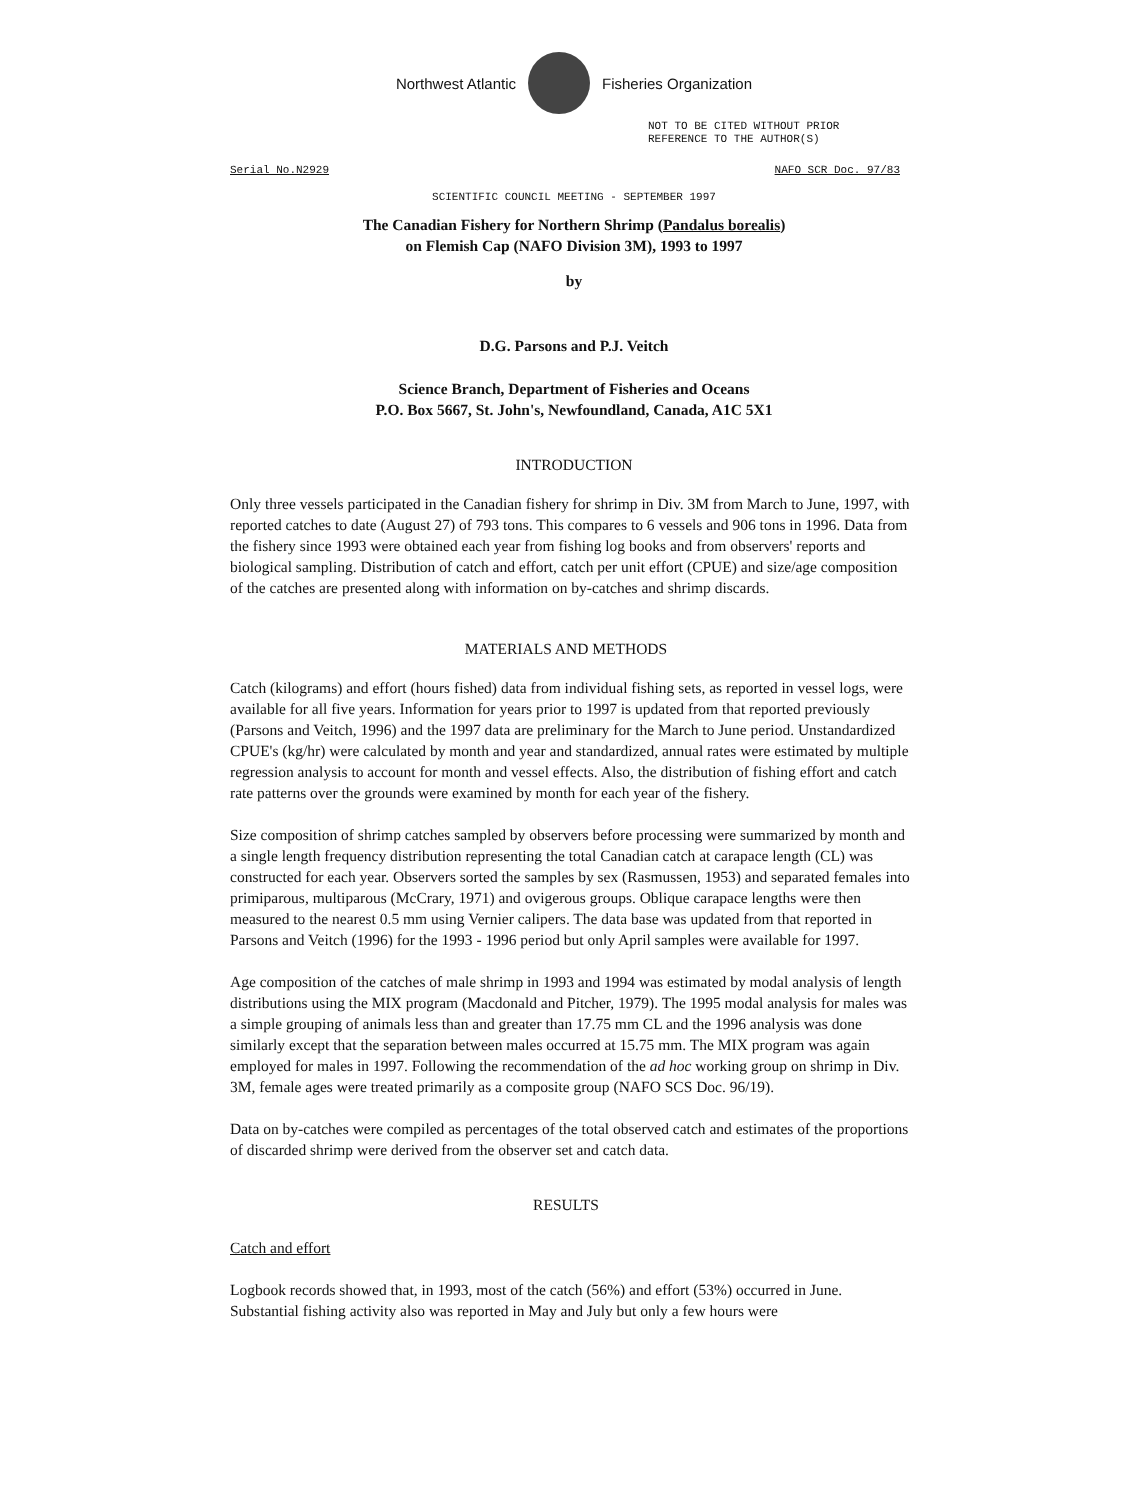Northwest Atlantic Fisheries Organization
NOT TO BE CITED WITHOUT PRIOR
REFERENCE TO THE AUTHOR(S)
Serial No.N2929 NAFO SCR Doc. 97/83
SCIENTIFIC COUNCIL MEETING - SEPTEMBER 1997
The Canadian Fishery for Northern Shrimp (Pandalus borealis)
on Flemish Cap (NAFO Division 3M), 1993 to 1997
by
D.G. Parsons and P.J. Veitch
Science Branch, Department of Fisheries and Oceans
P.O. Box 5667, St. John's, Newfoundland, Canada, A1C 5X1
INTRODUCTION
Only three vessels participated in the Canadian fishery for shrimp in Div. 3M from March to June, 1997, with reported catches to date (August 27) of 793 tons. This compares to 6 vessels and 906 tons in 1996. Data from the fishery since 1993 were obtained each year from fishing log books and from observers' reports and biological sampling. Distribution of catch and effort, catch per unit effort (CPUE) and size/age composition of the catches are presented along with information on by-catches and shrimp discards.
MATERIALS AND METHODS
Catch (kilograms) and effort (hours fished) data from individual fishing sets, as reported in vessel logs, were available for all five years. Information for years prior to 1997 is updated from that reported previously (Parsons and Veitch, 1996) and the 1997 data are preliminary for the March to June period. Unstandardized CPUE's (kg/hr) were calculated by month and year and standardized, annual rates were estimated by multiple regression analysis to account for month and vessel effects. Also, the distribution of fishing effort and catch rate patterns over the grounds were examined by month for each year of the fishery.
Size composition of shrimp catches sampled by observers before processing were summarized by month and a single length frequency distribution representing the total Canadian catch at carapace length (CL) was constructed for each year. Observers sorted the samples by sex (Rasmussen, 1953) and separated females into primiparous, multiparous (McCrary, 1971) and ovigerous groups. Oblique carapace lengths were then measured to the nearest 0.5 mm using Vernier calipers. The data base was updated from that reported in Parsons and Veitch (1996) for the 1993 - 1996 period but only April samples were available for 1997.
Age composition of the catches of male shrimp in 1993 and 1994 was estimated by modal analysis of length distributions using the MIX program (Macdonald and Pitcher, 1979). The 1995 modal analysis for males was a simple grouping of animals less than and greater than 17.75 mm CL and the 1996 analysis was done similarly except that the separation between males occurred at 15.75 mm. The MIX program was again employed for males in 1997. Following the recommendation of the ad hoc working group on shrimp in Div. 3M, female ages were treated primarily as a composite group (NAFO SCS Doc. 96/19).
Data on by-catches were compiled as percentages of the total observed catch and estimates of the proportions of discarded shrimp were derived from the observer set and catch data.
RESULTS
Catch and effort
Logbook records showed that, in 1993, most of the catch (56%) and effort (53%) occurred in June. Substantial fishing activity also was reported in May and July but only a few hours were